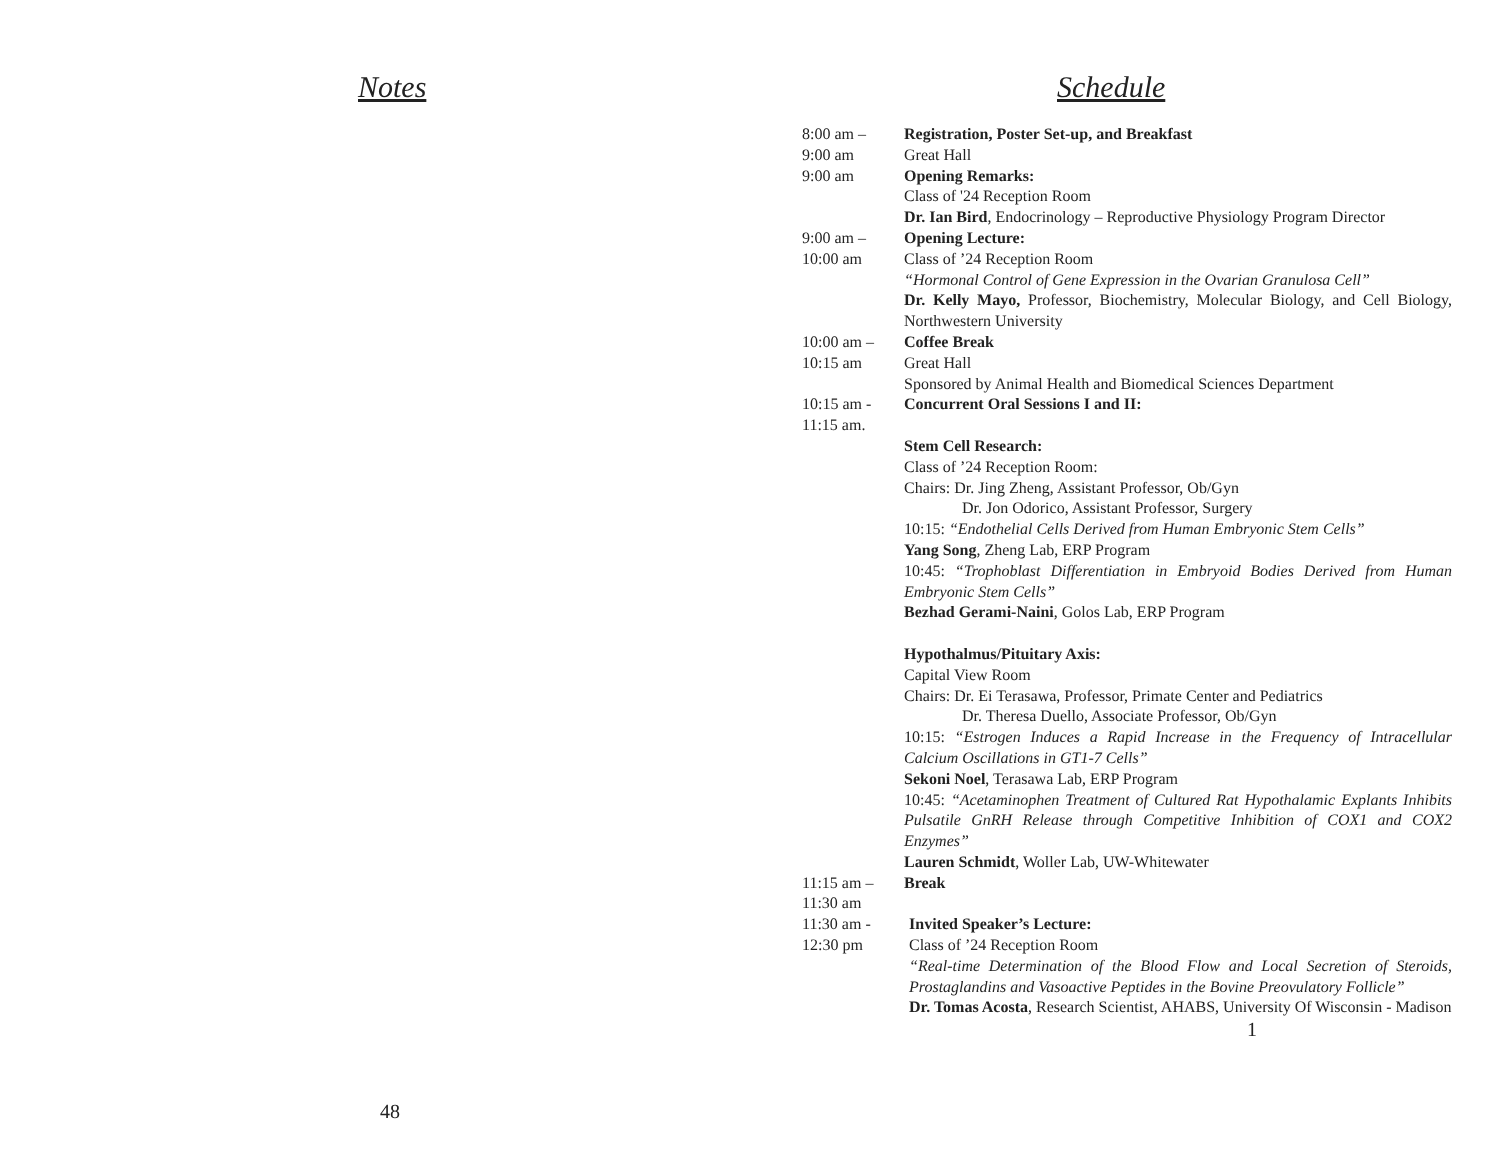Notes
48
Schedule
| 8:00 am – 9:00 am | Registration, Poster Set-up, and Breakfast Great Hall |
| 9:00 am | Opening Remarks: Class of '24 Reception Room Dr. Ian Bird , Endocrinology – Reproductive Physiology Program Director |
| 9:00 am – 10:00 am | Opening Lecture: Class of ’24 Reception Room “Hormonal Control of Gene Expression in the Ovarian Granulosa Cell” Dr. Kelly Mayo, Professor, Biochemistry, Molecular Biology, and Cell Biology, Northwestern University |
| 10:00 am – 10:15 am | Coffee Break Great Hall Sponsored by Animal Health and Biomedical Sciences Department |
| 10:15 am - 11:15 am. | Concurrent Oral Sessions I and II: Stem Cell Research: Class of ’24 Reception Room: Chairs: Dr. Jing Zheng, Assistant Professor, Ob/Gyn Dr. Jon Odorico, Assistant Professor, Surgery 10:15: “Endothelial Cells Derived from Human Embryonic Stem Cells” Yang Song , Zheng Lab, ERP Program 10:45: “Trophoblast Differentiation in Embryoid Bodies Derived from Human Embryonic Stem Cells” Bezhad Gerami-Naini , Golos Lab, ERP Program Hypothalmus/Pituitary Axis: Capital View Room Chairs: Dr. Ei Terasawa, Professor, Primate Center and Pediatrics Dr. Theresa Duello, Associate Professor, Ob/Gyn 10:15: “Estrogen Induces a Rapid Increase in the Frequency of Intracellular Calcium Oscillations in GT1-7 Cells” Sekoni Noel , Terasawa Lab, ERP Program 10:45: “Acetaminophen Treatment of Cultured Rat Hypothalamic Explants Inhibits Pulsatile GnRH Release through Competitive Inhibition of COX1 and COX2 Enzymes” Lauren Schmidt , Woller Lab, UW-Whitewater |
| 11:15 am – 11:30 am | Break |
| 11:30 am - 12:30 pm | Invited Speaker’s Lecture: Class of ’24 Reception Room “Real-time Determination of the Blood Flow and Local Secretion of Steroids, Prostaglandins and Vasoactive Peptides in the Bovine Preovulatory Follicle” Dr. Tomas Acosta , Research Scientist, AHABS, University Of Wisconsin - Madison |
1